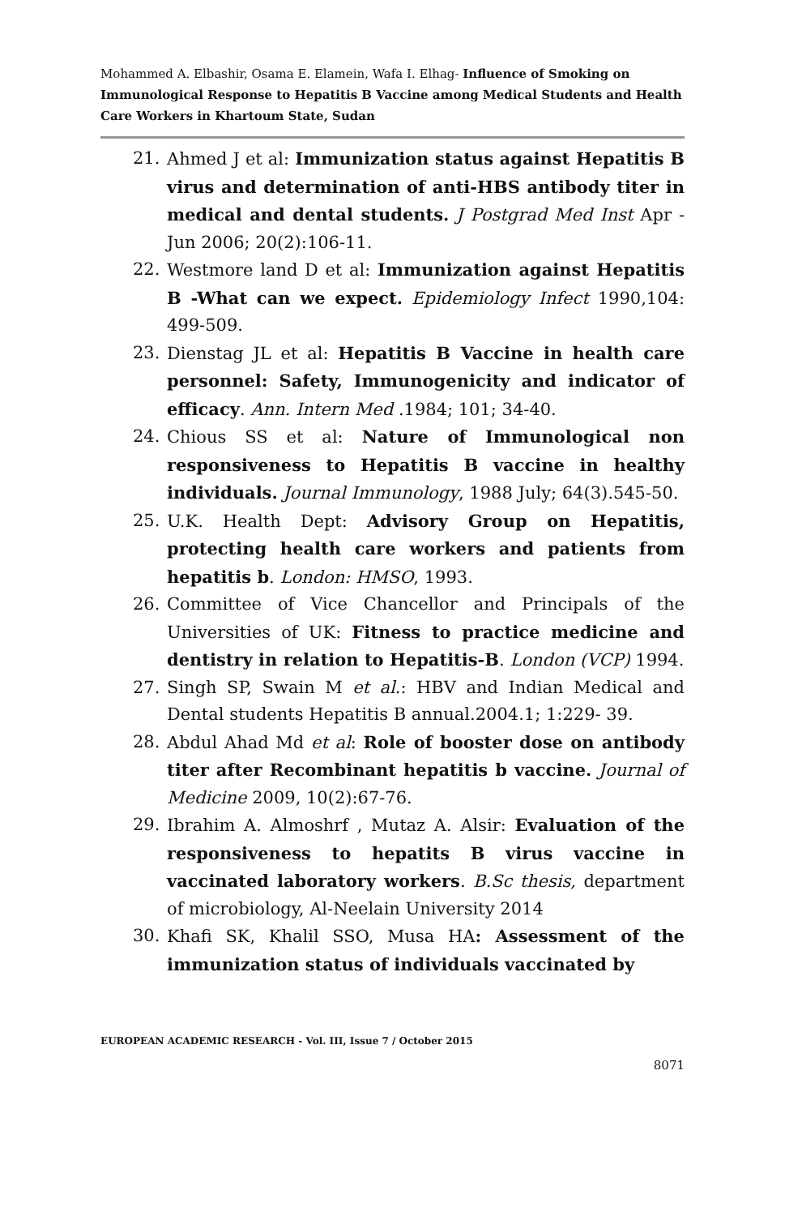Mohammed A. Elbashir, Osama E. Elamein, Wafa I. Elhag- Influence of Smoking on Immunological Response to Hepatitis B Vaccine among Medical Students and Health Care Workers in Khartoum State, Sudan
21. Ahmed J et al: Immunization status against Hepatitis B virus and determination of anti-HBS antibody titer in medical and dental students. J Postgrad Med Inst Apr - Jun 2006; 20(2):106-11.
22. Westmore land D et al: Immunization against Hepatitis B -What can we expect. Epidemiology Infect 1990,104: 499-509.
23. Dienstag JL et al: Hepatitis B Vaccine in health care personnel: Safety, Immunogenicity and indicator of efficacy. Ann. Intern Med .1984; 101; 34-40.
24. Chious SS et al: Nature of Immunological non responsiveness to Hepatitis B vaccine in healthy individuals. Journal Immunology, 1988 July; 64(3).545-50.
25. U.K. Health Dept: Advisory Group on Hepatitis, protecting health care workers and patients from hepatitis b. London: HMSO, 1993.
26. Committee of Vice Chancellor and Principals of the Universities of UK: Fitness to practice medicine and dentistry in relation to Hepatitis-B. London (VCP) 1994.
27. Singh SP, Swain M et al.: HBV and Indian Medical and Dental students Hepatitis B annual.2004.1; 1:229- 39.
28. Abdul Ahad Md et al: Role of booster dose on antibody titer after Recombinant hepatitis b vaccine. Journal of Medicine 2009, 10(2):67-76.
29. Ibrahim A. Almoshrf , Mutaz A. Alsir: Evaluation of the responsiveness to hepatits B virus vaccine in vaccinated laboratory workers. B.Sc thesis, department of microbiology, Al-Neelain University 2014
30. Khafi SK, Khalil SSO, Musa HA: Assessment of the immunization status of individuals vaccinated by
EUROPEAN ACADEMIC RESEARCH - Vol. III, Issue 7 / October 2015
8071